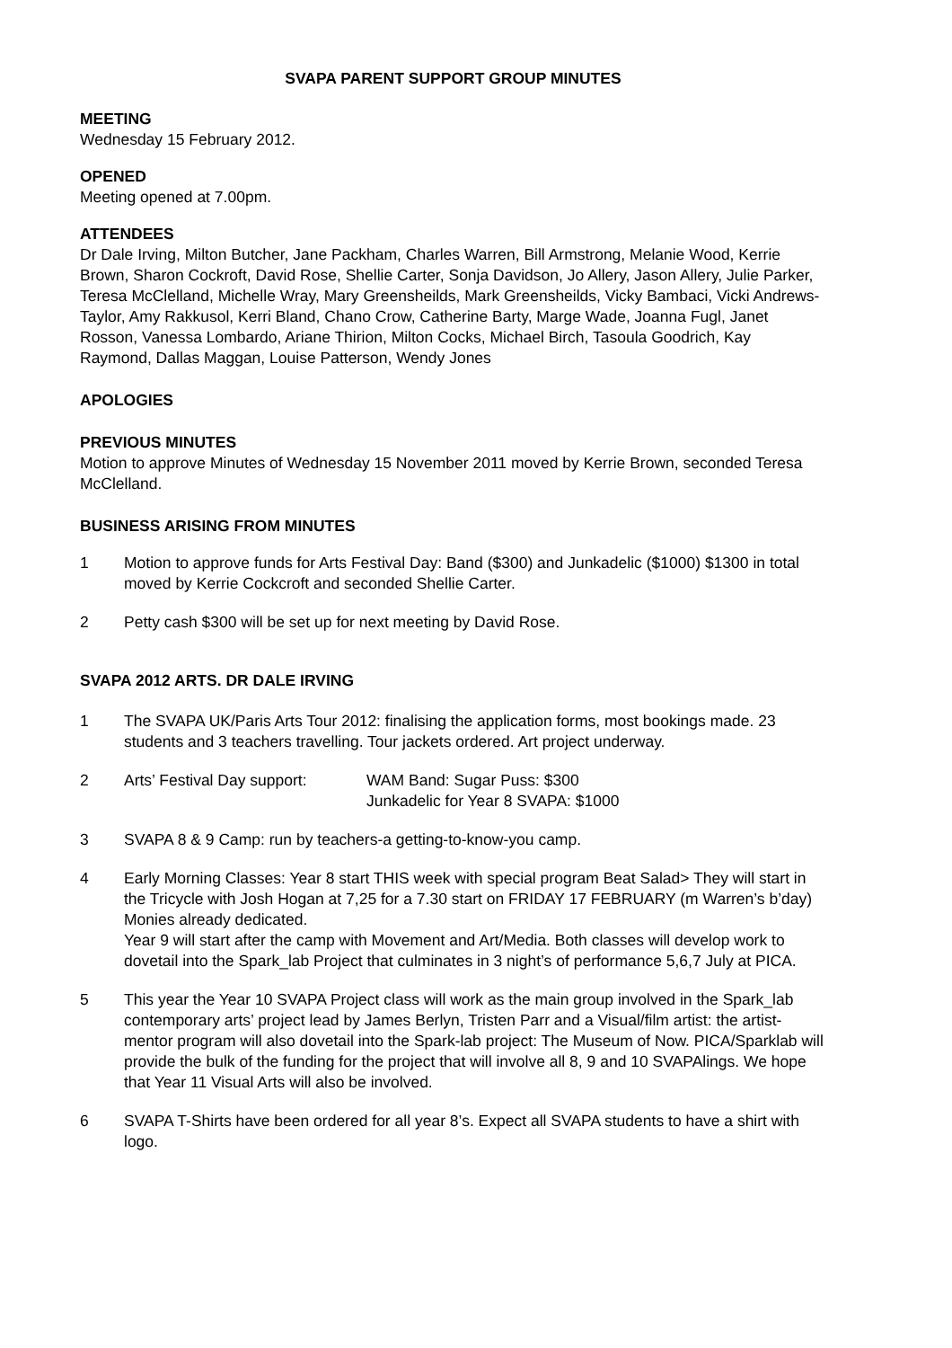SVAPA PARENT SUPPORT GROUP MINUTES
MEETING
Wednesday 15 February 2012.
OPENED
Meeting opened at 7.00pm.
ATTENDEES
Dr Dale Irving, Milton Butcher, Jane Packham, Charles Warren, Bill Armstrong, Melanie Wood, Kerrie Brown, Sharon Cockroft, David Rose, Shellie Carter, Sonja Davidson, Jo Allery, Jason Allery, Julie Parker, Teresa McClelland, Michelle Wray, Mary Greensheilds, Mark Greensheilds, Vicky Bambaci, Vicki Andrews-Taylor, Amy Rakkusol, Kerri Bland, Chano Crow, Catherine Barty, Marge Wade, Joanna Fugl, Janet Rosson, Vanessa Lombardo, Ariane Thirion, Milton Cocks, Michael Birch, Tasoula Goodrich, Kay Raymond, Dallas Maggan, Louise Patterson, Wendy Jones
APOLOGIES
PREVIOUS MINUTES
Motion to approve Minutes of Wednesday 15 November 2011 moved by Kerrie Brown, seconded Teresa McClelland.
BUSINESS ARISING FROM MINUTES
1 Motion to approve funds for Arts Festival Day: Band ($300) and Junkadelic ($1000) $1300 in total moved by Kerrie Cockcroft and seconded Shellie Carter.
2 Petty cash $300 will be set up for next meeting by David Rose.
SVAPA 2012 ARTS. DR DALE IRVING
1 The SVAPA UK/Paris Arts Tour 2012: finalising the application forms, most bookings made. 23 students and 3 teachers travelling. Tour jackets ordered. Art project underway.
2 Arts’ Festival Day support:
WAM Band: Sugar Puss: $300
Junkadelic for Year 8 SVAPA: $1000
3 SVAPA 8 & 9 Camp: run by teachers-a getting-to-know-you camp.
4 Early Morning Classes: Year 8 start THIS week with special program Beat Salad> They will start in the Tricycle with Josh Hogan at 7,25 for a 7.30 start on FRIDAY 17 FEBRUARY (m Warren’s b’day) Monies already dedicated.
Year 9 will start after the camp with Movement and Art/Media. Both classes will develop work to dovetail into the Spark_lab Project that culminates in 3 night’s of performance 5,6,7 July at PICA.
5 This year the Year 10 SVAPA Project class will work as the main group involved in the Spark_lab contemporary arts’ project lead by James Berlyn, Tristen Parr and a Visual/film artist: the artist-mentor program will also dovetail into the Spark-lab project: The Museum of Now. PICA/Sparklab will provide the bulk of the funding for the project that will involve all 8, 9 and 10 SVAPAlings. We hope that Year 11 Visual Arts will also be involved.
6 SVAPA T-Shirts have been ordered for all year 8’s. Expect all SVAPA students to have a shirt with logo.